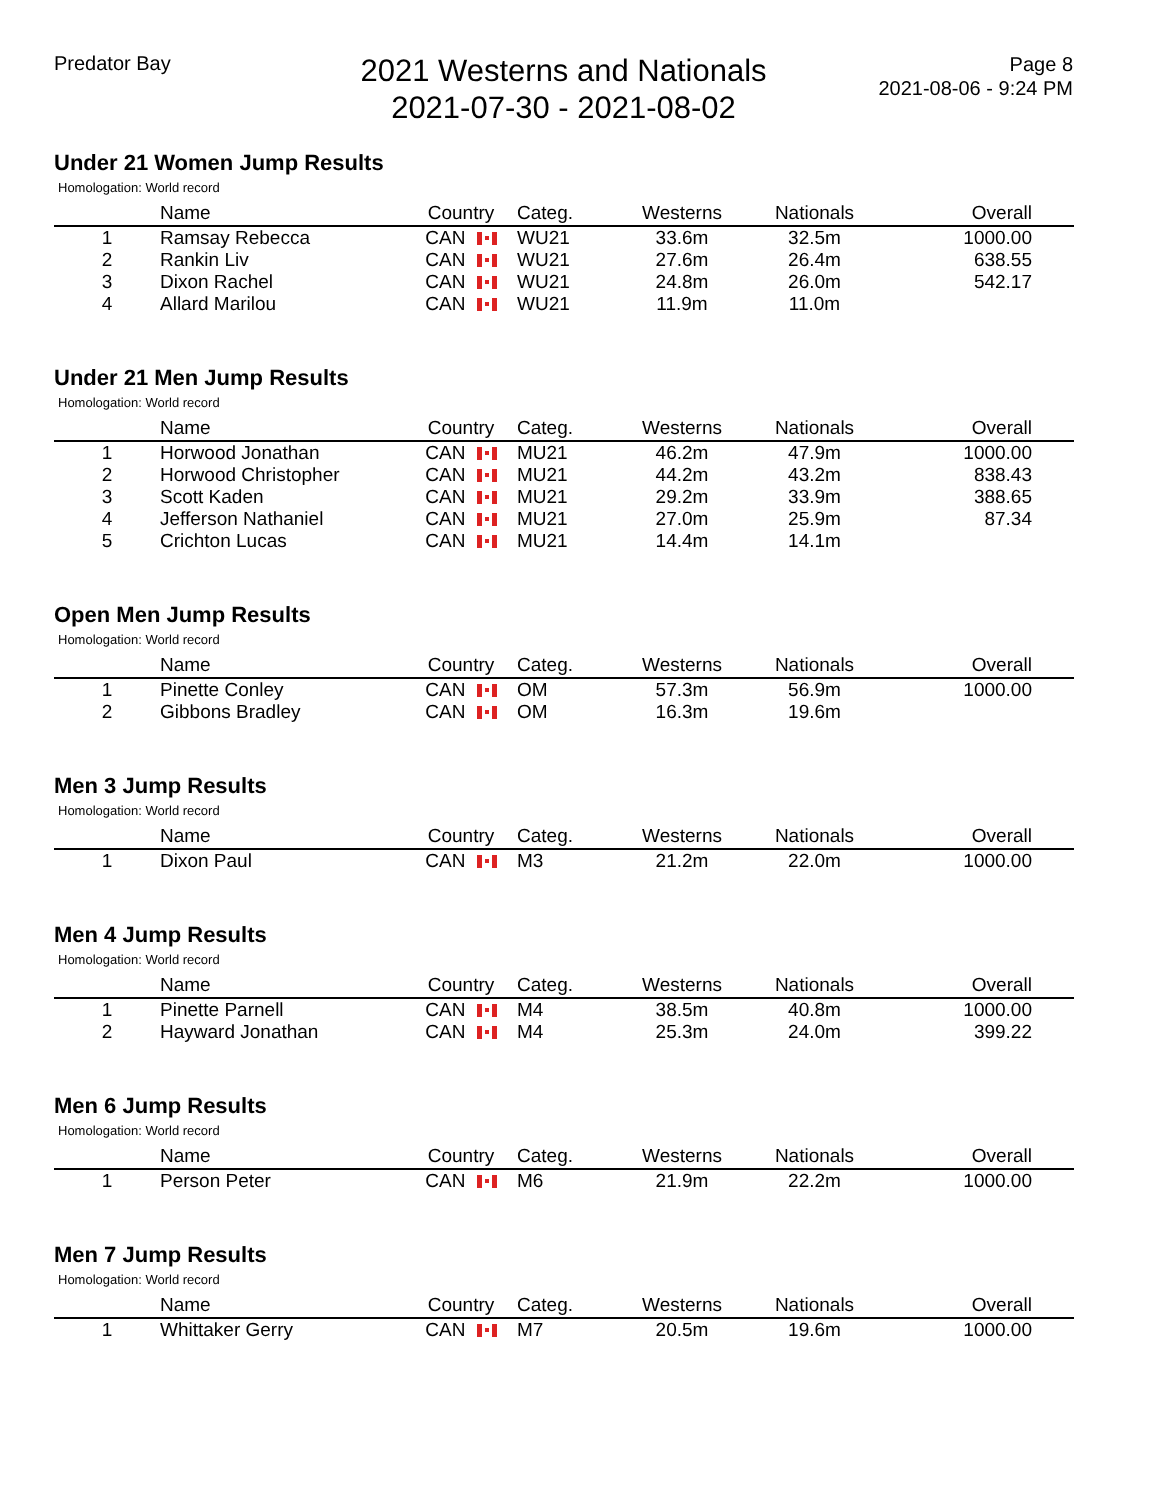Predator Bay
2021 Westerns and Nationals
2021-07-30 - 2021-08-02
Page 8
2021-08-06 - 9:24 PM
Under 21 Women Jump Results
Homologation: World record
| | Name | Country | Categ. | Westerns | Nationals | Overall |
| --- | --- | --- | --- | --- | --- | --- |
| 1 | Ramsay Rebecca | CAN | WU21 | 33.6m | 32.5m | 1000.00 |
| 2 | Rankin Liv | CAN | WU21 | 27.6m | 26.4m | 638.55 |
| 3 | Dixon Rachel | CAN | WU21 | 24.8m | 26.0m | 542.17 |
| 4 | Allard Marilou | CAN | WU21 | 11.9m | 11.0m | |
Under 21 Men Jump Results
Homologation: World record
| | Name | Country | Categ. | Westerns | Nationals | Overall |
| --- | --- | --- | --- | --- | --- | --- |
| 1 | Horwood Jonathan | CAN | MU21 | 46.2m | 47.9m | 1000.00 |
| 2 | Horwood Christopher | CAN | MU21 | 44.2m | 43.2m | 838.43 |
| 3 | Scott Kaden | CAN | MU21 | 29.2m | 33.9m | 388.65 |
| 4 | Jefferson Nathaniel | CAN | MU21 | 27.0m | 25.9m | 87.34 |
| 5 | Crichton Lucas | CAN | MU21 | 14.4m | 14.1m | |
Open Men Jump Results
Homologation: World record
| | Name | Country | Categ. | Westerns | Nationals | Overall |
| --- | --- | --- | --- | --- | --- | --- |
| 1 | Pinette Conley | CAN | OM | 57.3m | 56.9m | 1000.00 |
| 2 | Gibbons Bradley | CAN | OM | 16.3m | 19.6m | |
Men 3 Jump Results
Homologation: World record
| | Name | Country | Categ. | Westerns | Nationals | Overall |
| --- | --- | --- | --- | --- | --- | --- |
| 1 | Dixon Paul | CAN | M3 | 21.2m | 22.0m | 1000.00 |
Men 4 Jump Results
Homologation: World record
| | Name | Country | Categ. | Westerns | Nationals | Overall |
| --- | --- | --- | --- | --- | --- | --- |
| 1 | Pinette Parnell | CAN | M4 | 38.5m | 40.8m | 1000.00 |
| 2 | Hayward Jonathan | CAN | M4 | 25.3m | 24.0m | 399.22 |
Men 6 Jump Results
Homologation: World record
| | Name | Country | Categ. | Westerns | Nationals | Overall |
| --- | --- | --- | --- | --- | --- | --- |
| 1 | Person Peter | CAN | M6 | 21.9m | 22.2m | 1000.00 |
Men 7 Jump Results
Homologation: World record
| | Name | Country | Categ. | Westerns | Nationals | Overall |
| --- | --- | --- | --- | --- | --- | --- |
| 1 | Whittaker Gerry | CAN | M7 | 20.5m | 19.6m | 1000.00 |